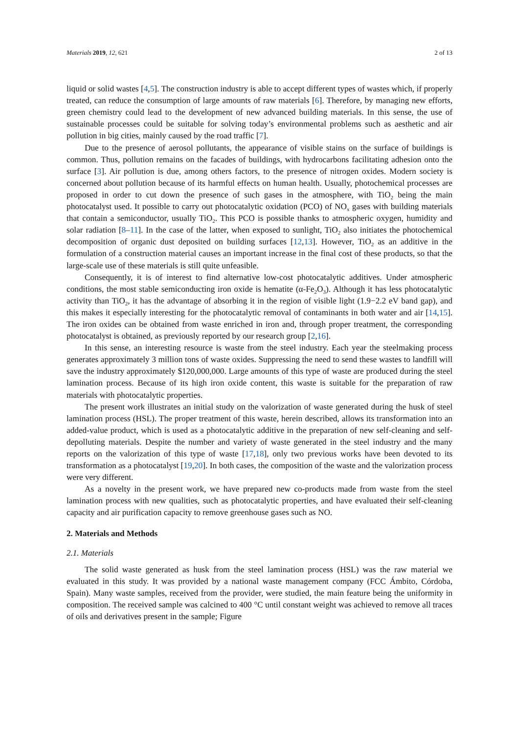Materials 2019, 12, 621 2 of 13
liquid or solid wastes [4,5]. The construction industry is able to accept different types of wastes which, if properly treated, can reduce the consumption of large amounts of raw materials [6]. Therefore, by managing new efforts, green chemistry could lead to the development of new advanced building materials. In this sense, the use of sustainable processes could be suitable for solving today’s environmental problems such as aesthetic and air pollution in big cities, mainly caused by the road traffic [7].
Due to the presence of aerosol pollutants, the appearance of visible stains on the surface of buildings is common. Thus, pollution remains on the facades of buildings, with hydrocarbons facilitating adhesion onto the surface [3]. Air pollution is due, among others factors, to the presence of nitrogen oxides. Modern society is concerned about pollution because of its harmful effects on human health. Usually, photochemical processes are proposed in order to cut down the presence of such gases in the atmosphere, with TiO<sub>2</sub> being the main photocatalyst used. It possible to carry out photocatalytic oxidation (PCO) of NO<sub>x</sub> gases with building materials that contain a semiconductor, usually TiO<sub>2</sub>. This PCO is possible thanks to atmospheric oxygen, humidity and solar radiation [8–11]. In the case of the latter, when exposed to sunlight, TiO<sub>2</sub> also initiates the photochemical decomposition of organic dust deposited on building surfaces [12,13]. However, TiO<sub>2</sub> as an additive in the formulation of a construction material causes an important increase in the final cost of these products, so that the large-scale use of these materials is still quite unfeasible.
Consequently, it is of interest to find alternative low-cost photocatalytic additives. Under atmospheric conditions, the most stable semiconducting iron oxide is hematite (α-Fe<sub>2</sub>O<sub>3</sub>). Although it has less photocatalytic activity than TiO<sub>2</sub>, it has the advantage of absorbing it in the region of visible light (1.9−2.2 eV band gap), and this makes it especially interesting for the photocatalytic removal of contaminants in both water and air [14,15]. The iron oxides can be obtained from waste enriched in iron and, through proper treatment, the corresponding photocatalyst is obtained, as previously reported by our research group [2,16].
In this sense, an interesting resource is waste from the steel industry. Each year the steelmaking process generates approximately 3 million tons of waste oxides. Suppressing the need to send these wastes to landfill will save the industry approximately $120,000,000. Large amounts of this type of waste are produced during the steel lamination process. Because of its high iron oxide content, this waste is suitable for the preparation of raw materials with photocatalytic properties.
The present work illustrates an initial study on the valorization of waste generated during the husk of steel lamination process (HSL). The proper treatment of this waste, herein described, allows its transformation into an added-value product, which is used as a photocatalytic additive in the preparation of new self-cleaning and self-depolluting materials. Despite the number and variety of waste generated in the steel industry and the many reports on the valorization of this type of waste [17,18], only two previous works have been devoted to its transformation as a photocatalyst [19,20]. In both cases, the composition of the waste and the valorization process were very different.
As a novelty in the present work, we have prepared new co-products made from waste from the steel lamination process with new qualities, such as photocatalytic properties, and have evaluated their self-cleaning capacity and air purification capacity to remove greenhouse gases such as NO.
2. Materials and Methods
2.1. Materials
The solid waste generated as husk from the steel lamination process (HSL) was the raw material we evaluated in this study. It was provided by a national waste management company (FCC Ámbito, Córdoba, Spain). Many waste samples, received from the provider, were studied, the main feature being the uniformity in composition. The received sample was calcined to 400 °C until constant weight was achieved to remove all traces of oils and derivatives present in the sample; Figure